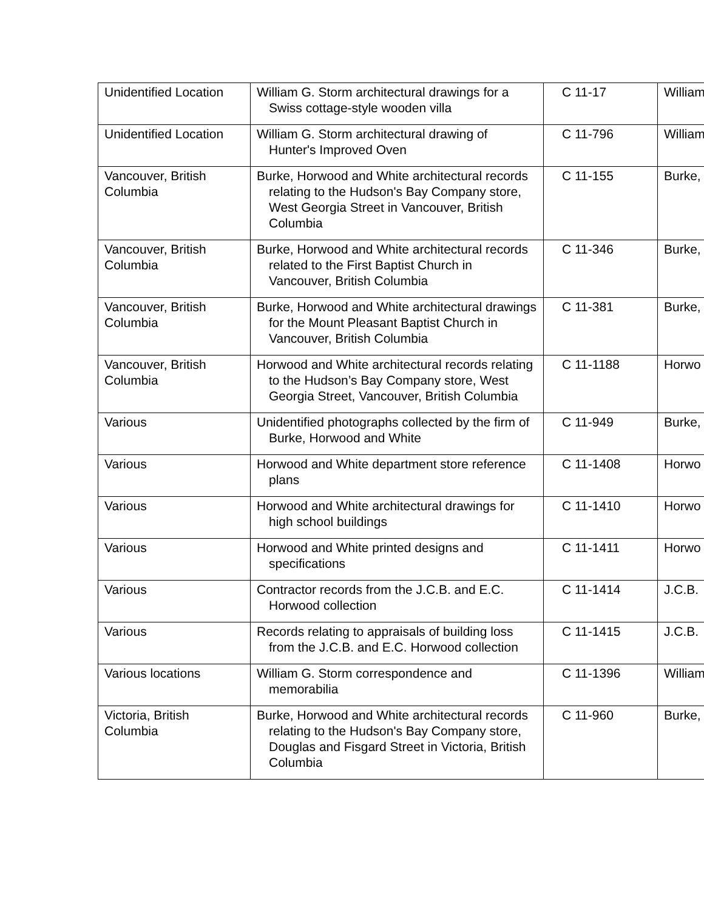| Unidentified Location | William G. Storm architectural drawings for a Swiss cottage-style wooden villa | C 11-17 | William |
| Unidentified Location | William G. Storm architectural drawing of Hunter's Improved Oven | C 11-796 | William |
| Vancouver, British Columbia | Burke, Horwood and White architectural records relating to the Hudson's Bay Company store, West Georgia Street in Vancouver, British Columbia | C 11-155 | Burke, |
| Vancouver, British Columbia | Burke, Horwood and White architectural records related to the First Baptist Church in Vancouver, British Columbia | C 11-346 | Burke, |
| Vancouver, British Columbia | Burke, Horwood and White architectural drawings for the Mount Pleasant Baptist Church in Vancouver, British Columbia | C 11-381 | Burke, |
| Vancouver, British Columbia | Horwood and White architectural records relating to the Hudson’s Bay Company store, West Georgia Street, Vancouver, British Columbia | C 11-1188 | Horwo |
| Various | Unidentified photographs collected by the firm of Burke, Horwood and White | C 11-949 | Burke, |
| Various | Horwood and White department store reference plans | C 11-1408 | Horwo |
| Various | Horwood and White architectural drawings for high school buildings | C 11-1410 | Horwo |
| Various | Horwood and White printed designs and specifications | C 11-1411 | Horwo |
| Various | Contractor records from the J.C.B. and E.C. Horwood collection | C 11-1414 | J.C.B. |
| Various | Records relating to appraisals of building loss from the J.C.B. and E.C. Horwood collection | C 11-1415 | J.C.B. |
| Various locations | William G. Storm correspondence and memorabilia | C 11-1396 | William |
| Victoria, British Columbia | Burke, Horwood and White architectural records relating to the Hudson's Bay Company store, Douglas and Fisgard Street in Victoria, British Columbia | C 11-960 | Burke, |